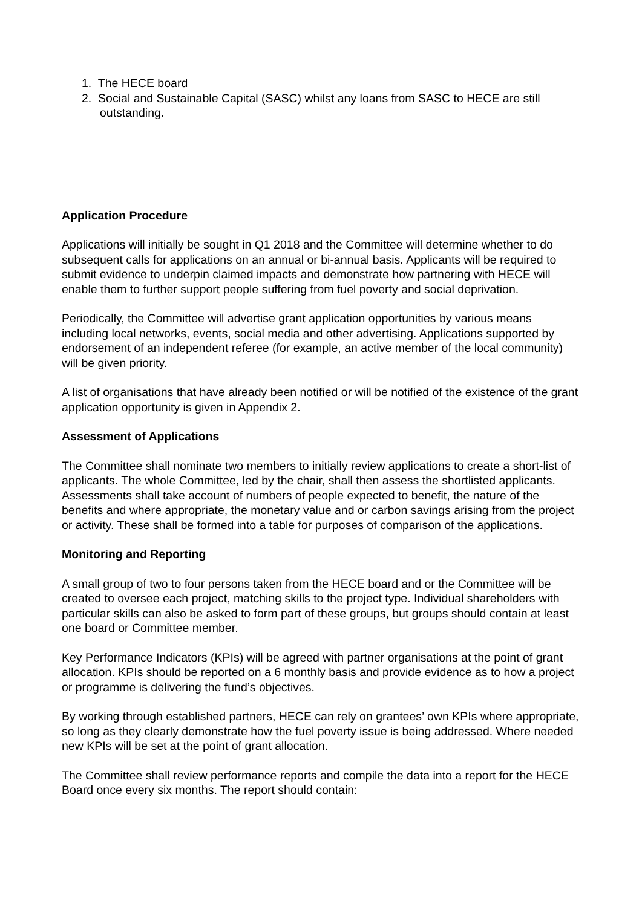1. The HECE board
2. Social and Sustainable Capital (SASC) whilst any loans from SASC to HECE are still outstanding.
Application Procedure
Applications will initially be sought in Q1 2018 and the Committee will determine whether to do subsequent calls for applications on an annual or bi-annual basis. Applicants will be required to submit evidence to underpin claimed impacts and demonstrate how partnering with HECE will enable them to further support people suffering from fuel poverty and social deprivation.
Periodically, the Committee will advertise grant application opportunities by various means including local networks, events, social media and other advertising. Applications supported by endorsement of an independent referee (for example, an active member of the local community) will be given priority.
A list of organisations that have already been notified or will be notified of the existence of the grant application opportunity is given in Appendix 2.
Assessment of Applications
The Committee shall nominate two members to initially review applications to create a short-list of applicants. The whole Committee, led by the chair, shall then assess the shortlisted applicants. Assessments shall take account of numbers of people expected to benefit, the nature of the benefits and where appropriate, the monetary value and or carbon savings arising from the project or activity. These shall be formed into a table for purposes of comparison of the applications.
Monitoring and Reporting
A small group of two to four persons taken from the HECE board and or the Committee will be created to oversee each project, matching skills to the project type. Individual shareholders with particular skills can also be asked to form part of these groups, but groups should contain at least one board or Committee member.
Key Performance Indicators (KPIs) will be agreed with partner organisations at the point of grant allocation. KPIs should be reported on a 6 monthly basis and provide evidence as to how a project or programme is delivering the fund’s objectives.
By working through established partners, HECE can rely on grantees’ own KPIs where appropriate, so long as they clearly demonstrate how the fuel poverty issue is being addressed. Where needed new KPIs will be set at the point of grant allocation.
The Committee shall review performance reports and compile the data into a report for the HECE Board once every six months. The report should contain: